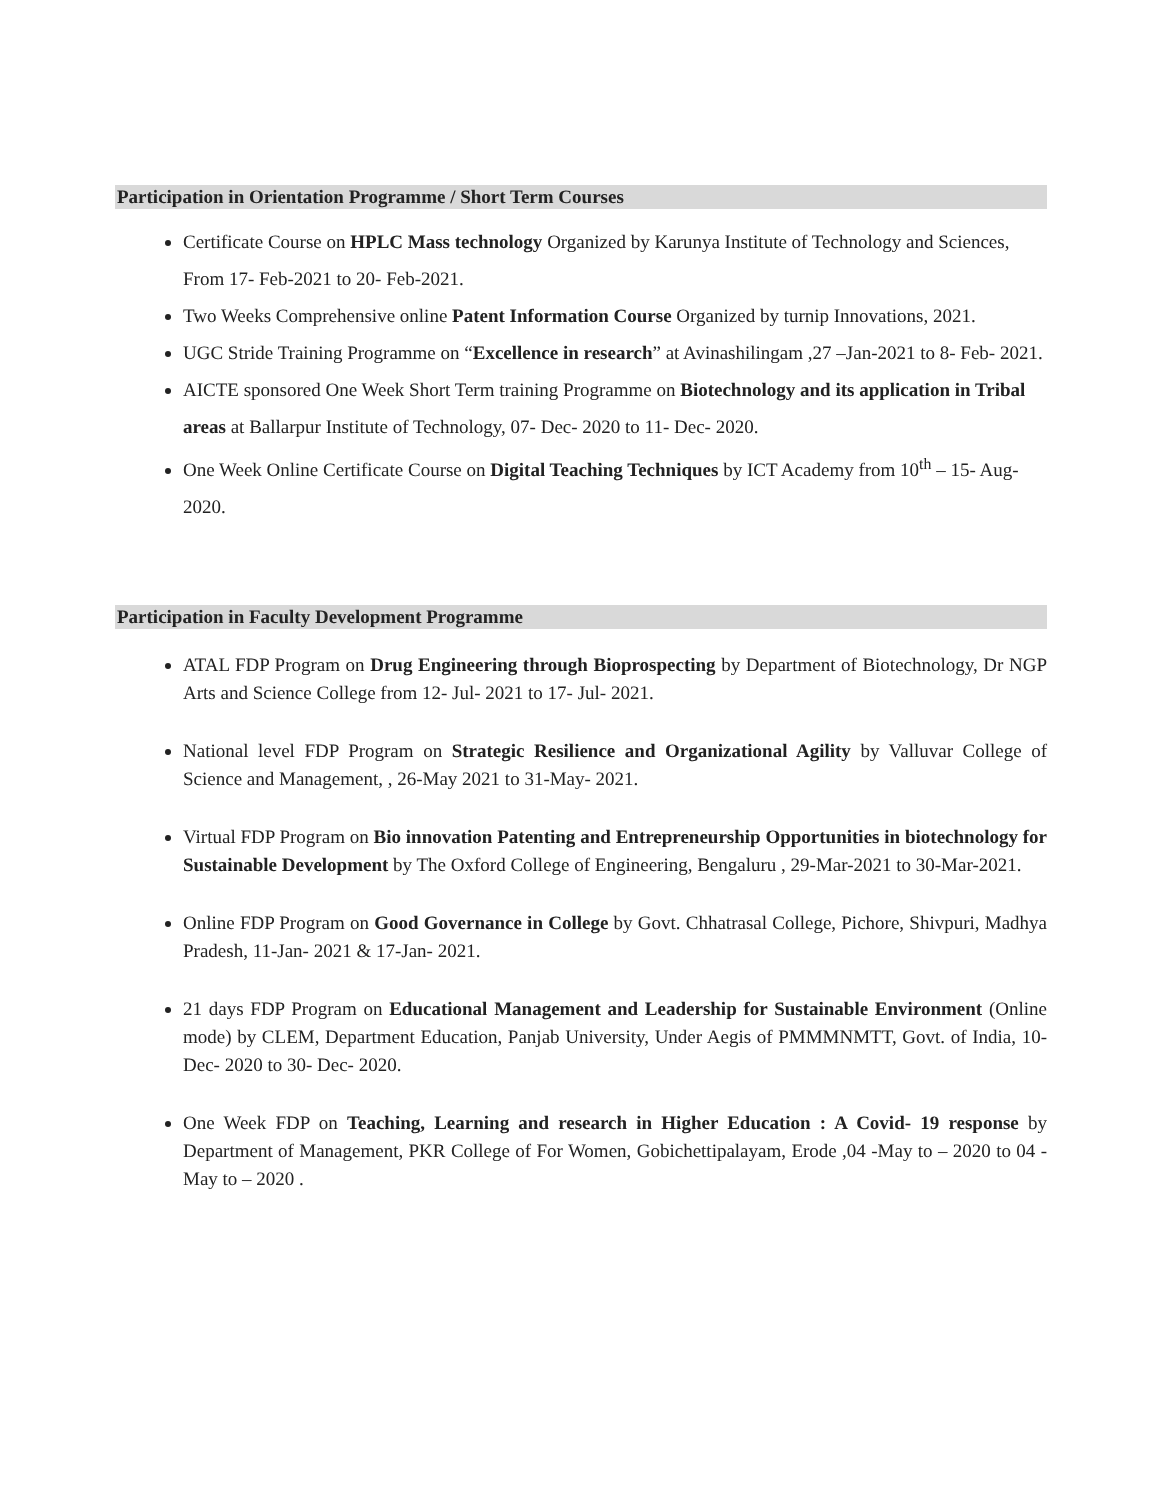Participation in Orientation Programme / Short Term Courses
Certificate Course on HPLC Mass technology Organized by Karunya Institute of Technology and Sciences, From 17- Feb-2021 to 20- Feb-2021.
Two Weeks Comprehensive online Patent Information Course Organized by turnip Innovations, 2021.
UGC Stride Training Programme on “Excellence in research” at Avinashilingam ,27 –Jan-2021 to 8- Feb- 2021.
AICTE sponsored One Week Short Term training Programme on Biotechnology and its application in Tribal areas at Ballarpur Institute of Technology, 07- Dec- 2020 to 11- Dec- 2020.
One Week Online Certificate Course on Digital Teaching Techniques by ICT Academy from 10<sup>th</sup> – 15- Aug- 2020.
Participation in Faculty Development Programme
ATAL FDP Program on Drug Engineering through Bioprospecting by Department of Biotechnology, Dr NGP Arts and Science College from 12- Jul- 2021 to 17- Jul- 2021.
National level FDP Program on Strategic Resilience and Organizational Agility by Valluvar College of Science and Management, , 26-May 2021 to 31-May- 2021.
Virtual FDP Program on Bio innovation Patenting and Entrepreneurship Opportunities in biotechnology for Sustainable Development by The Oxford College of Engineering, Bengaluru , 29-Mar-2021 to 30-Mar-2021.
Online FDP Program on Good Governance in College by Govt. Chhatrasal College, Pichore, Shivpuri, Madhya Pradesh, 11-Jan- 2021 & 17-Jan- 2021.
21 days FDP Program on Educational Management and Leadership for Sustainable Environment (Online mode) by CLEM, Department Education, Panjab University, Under Aegis of PMMMNMTT, Govt. of India, 10- Dec- 2020 to 30- Dec- 2020.
One Week FDP on Teaching, Learning and research in Higher Education : A Covid- 19 response by Department of Management, PKR College of For Women, Gobichettipalayam, Erode ,04 -May to – 2020 to 04 -May to – 2020 .